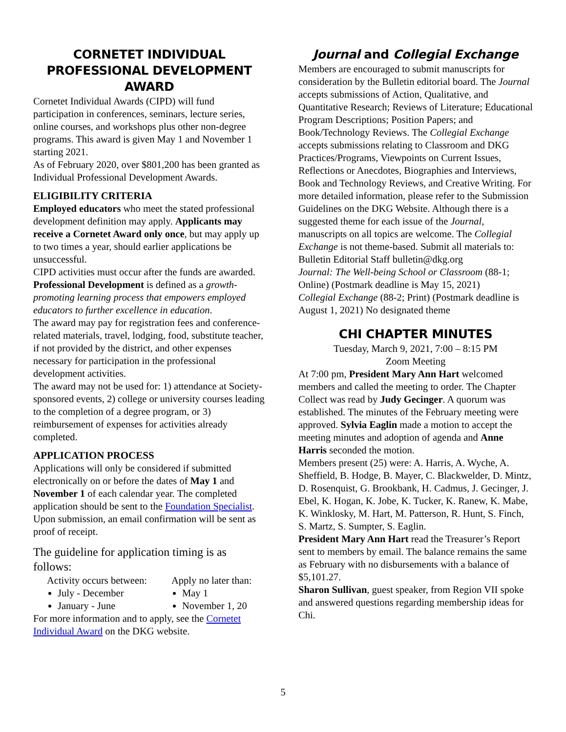CORNETET INDIVIDUAL
PROFESSIONAL DEVELOPMENT AWARD
Cornetet Individual Awards (CIPD) will fund participation in conferences, seminars, lecture series, online courses, and workshops plus other non-degree programs. This award is given May 1 and November 1 starting 2021.
As of February 2020, over $801,200 has been granted as Individual Professional Development Awards.
ELIGIBILITY CRITERIA
Employed educators who meet the stated professional development definition may apply. Applicants may receive a Cornetet Award only once, but may apply up to two times a year, should earlier applications be unsuccessful.
CIPD activities must occur after the funds are awarded.
Professional Development is defined as a growth-promoting learning process that empowers employed educators to further excellence in education.
The award may pay for registration fees and conference-related materials, travel, lodging, food, substitute teacher, if not provided by the district, and other expenses necessary for participation in the professional development activities.
The award may not be used for: 1) attendance at Society-sponsored events, 2) college or university courses leading to the completion of a degree program, or 3) reimbursement of expenses for activities already completed.
APPLICATION PROCESS
Applications will only be considered if submitted electronically on or before the dates of May 1 and November 1 of each calendar year. The completed application should be sent to the Foundation Specialist. Upon submission, an email confirmation will be sent as proof of receipt.
The guideline for application timing is as follows:
Activity occurs between:
July - December
January - June
Apply no later than:
May 1
November 1, 20
For more information and to apply, see the Cornetet Individual Award on the DKG website.
Journal and Collegial Exchange
Members are encouraged to submit manuscripts for consideration by the Bulletin editorial board. The Journal accepts submissions of Action, Qualitative, and Quantitative Research; Reviews of Literature; Educational Program Descriptions; Position Papers; and Book/Technology Reviews. The Collegial Exchange accepts submissions relating to Classroom and DKG Practices/Programs, Viewpoints on Current Issues, Reflections or Anecdotes, Biographies and Interviews, Book and Technology Reviews, and Creative Writing. For more detailed information, please refer to the Submission Guidelines on the DKG Website. Although there is a suggested theme for each issue of the Journal, manuscripts on all topics are welcome. The Collegial Exchange is not theme-based. Submit all materials to: Bulletin Editorial Staff bulletin@dkg.org
Journal: The Well-being School or Classroom (88-1; Online) (Postmark deadline is May 15, 2021)
Collegial Exchange (88-2; Print) (Postmark deadline is August 1, 2021) No designated theme
CHI CHAPTER MINUTES
Tuesday, March 9, 2021, 7:00 – 8:15 PM
Zoom Meeting
At 7:00 pm, President Mary Ann Hart welcomed members and called the meeting to order. The Chapter Collect was read by Judy Gecinger. A quorum was established. The minutes of the February meeting were approved. Sylvia Eaglin made a motion to accept the meeting minutes and adoption of agenda and Anne Harris seconded the motion.
Members present (25) were: A. Harris, A. Wyche, A. Sheffield, B. Hodge, B. Mayer, C. Blackwelder, D. Mintz, D. Rosenquist, G. Brookbank, H. Cadmus, J. Gecinger, J. Ebel, K. Hogan, K. Jobe, K. Tucker, K. Ranew, K. Mabe, K. Winklosky, M. Hart, M. Patterson, R. Hunt, S. Finch, S. Martz, S. Sumpter, S. Eaglin.
President Mary Ann Hart read the Treasurer’s Report sent to members by email. The balance remains the same as February with no disbursements with a balance of $5,101.27.
Sharon Sullivan, guest speaker, from Region VII spoke and answered questions regarding membership ideas for Chi.
5